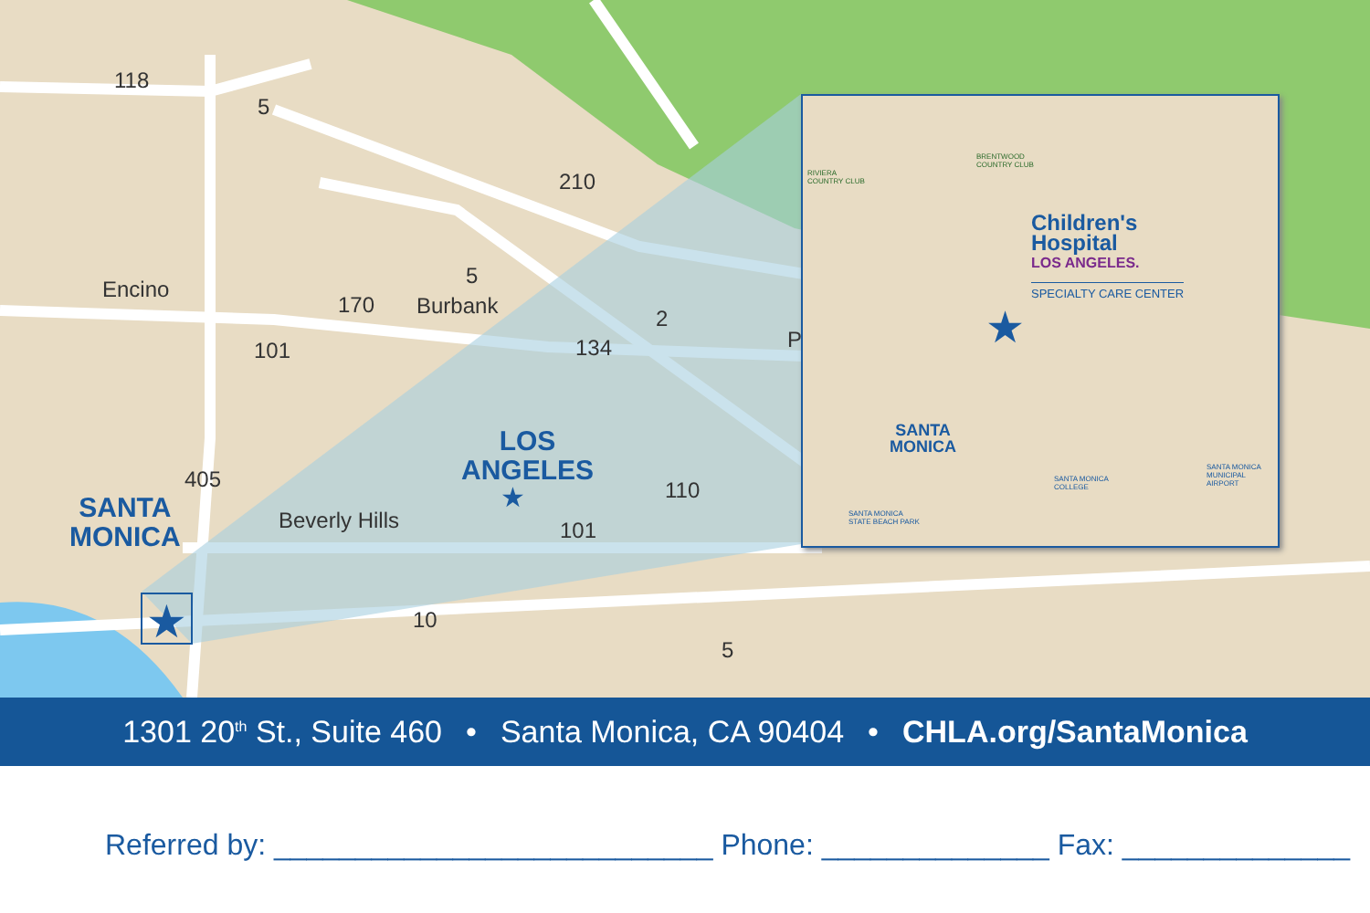★
★
118
5
210
Encino
170 Burbank
5
101
2
134 P
LOS
ANGELES
405
SANTA
MONICA
Beverly Hills
110
101
10
5
RIVIERA
COUNTRY CLUB
BRENTWOOD
COUNTRY CLUB
Children's
Hospital
LOS ANGELES.
SPECIALTY CARE CENTER
★
SANTA
MONICA
SANTA MONICA
COLLEGE
SANTA MONICA
MUNICIPAL AIRPORT
SANTA MONICA
STATE BEACH PARK
1301 20<sup>th</sup> St., Suite 460 • Santa Monica, CA 90404 • CHLA.org/SantaMonica
Referred by: ___________________________ Phone: ______________ Fax: ______________